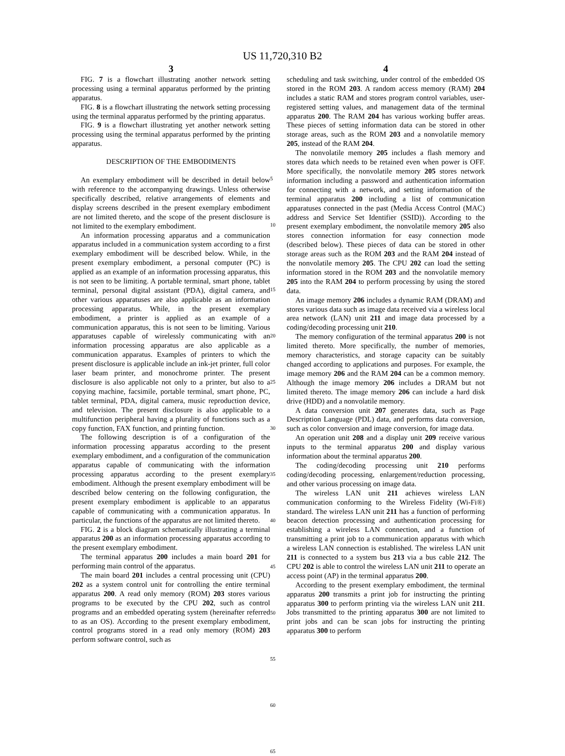US 11,720,310 B2
3
FIG. 7 is a flowchart illustrating another network setting processing using a terminal apparatus performed by the printing apparatus.
FIG. 8 is a flowchart illustrating the network setting processing using the terminal apparatus performed by the printing apparatus.
FIG. 9 is a flowchart illustrating yet another network setting processing using the terminal apparatus performed by the printing apparatus.
DESCRIPTION OF THE EMBODIMENTS
An exemplary embodiment will be described in detail below with reference to the accompanying drawings. Unless otherwise specifically described, relative arrangements of elements and display screens described in the present exemplary embodiment are not limited thereto, and the scope of the present disclosure is not limited to the exemplary embodiment.
An information processing apparatus and a communication apparatus included in a communication system according to a first exemplary embodiment will be described below. While, in the present exemplary embodiment, a personal computer (PC) is applied as an example of an information processing apparatus, this is not seen to be limiting. A portable terminal, smart phone, tablet terminal, personal digital assistant (PDA), digital camera, and other various apparatuses are also applicable as an information processing apparatus. While, in the present exemplary embodiment, a printer is applied as an example of a communication apparatus, this is not seen to be limiting. Various apparatuses capable of wirelessly communicating with an information processing apparatus are also applicable as a communication apparatus. Examples of printers to which the present disclosure is applicable include an ink-jet printer, full color laser beam printer, and monochrome printer. The present disclosure is also applicable not only to a printer, but also to a copying machine, facsimile, portable terminal, smart phone, PC, tablet terminal, PDA, digital camera, music reproduction device, and television. The present disclosure is also applicable to a multifunction peripheral having a plurality of functions such as a copy function, FAX function, and printing function.
The following description is of a configuration of the information processing apparatus according to the present exemplary embodiment, and a configuration of the communication apparatus capable of communicating with the information processing apparatus according to the present exemplary embodiment. Although the present exemplary embodiment will be described below centering on the following configuration, the present exemplary embodiment is applicable to an apparatus capable of communicating with a communication apparatus. In particular, the functions of the apparatus are not limited thereto.
FIG. 2 is a block diagram schematically illustrating a terminal apparatus 200 as an information processing apparatus according to the present exemplary embodiment.
The terminal apparatus 200 includes a main board 201 for performing main control of the apparatus.
The main board 201 includes a central processing unit (CPU) 202 as a system control unit for controlling the entire terminal apparatus 200. A read only memory (ROM) 203 stores various programs to be executed by the CPU 202, such as control programs and an embedded operating system (hereinafter referred to as an OS). According to the present exemplary embodiment, control programs stored in a read only memory (ROM) 203 perform software control, such as
5
10
15
20
25
30
35
40
45
50
55
60
65
4
scheduling and task switching, under control of the embedded OS stored in the ROM 203. A random access memory (RAM) 204 includes a static RAM and stores program control variables, user-registered setting values, and management data of the terminal apparatus 200. The RAM 204 has various working buffer areas. These pieces of setting information data can be stored in other storage areas, such as the ROM 203 and a nonvolatile memory 205, instead of the RAM 204.
The nonvolatile memory 205 includes a flash memory and stores data which needs to be retained even when power is OFF. More specifically, the nonvolatile memory 205 stores network information including a password and authentication information for connecting with a network, and setting information of the terminal apparatus 200 including a list of communication apparatuses connected in the past (Media Access Control (MAC) address and Service Set Identifier (SSID)). According to the present exemplary embodiment, the nonvolatile memory 205 also stores connection information for easy connection mode (described below). These pieces of data can be stored in other storage areas such as the ROM 203 and the RAM 204 instead of the nonvolatile memory 205. The CPU 202 can load the setting information stored in the ROM 203 and the nonvolatile memory 205 into the RAM 204 to perform processing by using the stored data.
An image memory 206 includes a dynamic RAM (DRAM) and stores various data such as image data received via a wireless local area network (LAN) unit 211 and image data processed by a coding/decoding processing unit 210.
The memory configuration of the terminal apparatus 200 is not limited thereto. More specifically, the number of memories, memory characteristics, and storage capacity can be suitably changed according to applications and purposes. For example, the image memory 206 and the RAM 204 can be a common memory. Although the image memory 206 includes a DRAM but not limited thereto. The image memory 206 can include a hard disk drive (HDD) and a nonvolatile memory.
A data conversion unit 207 generates data, such as Page Description Language (PDL) data, and performs data conversion, such as color conversion and image conversion, for image data.
An operation unit 208 and a display unit 209 receive various inputs to the terminal apparatus 200 and display various information about the terminal apparatus 200.
The coding/decoding processing unit 210 performs coding/decoding processing, enlargement/reduction processing, and other various processing on image data.
The wireless LAN unit 211 achieves wireless LAN communication conforming to the Wireless Fidelity (Wi-Fi®) standard. The wireless LAN unit 211 has a function of performing beacon detection processing and authentication processing for establishing a wireless LAN connection, and a function of transmitting a print job to a communication apparatus with which a wireless LAN connection is established. The wireless LAN unit 211 is connected to a system bus 213 via a bus cable 212. The CPU 202 is able to control the wireless LAN unit 211 to operate an access point (AP) in the terminal apparatus 200.
According to the present exemplary embodiment, the terminal apparatus 200 transmits a print job for instructing the printing apparatus 300 to perform printing via the wireless LAN unit 211. Jobs transmitted to the printing apparatus 300 are not limited to print jobs and can be scan jobs for instructing the printing apparatus 300 to perform